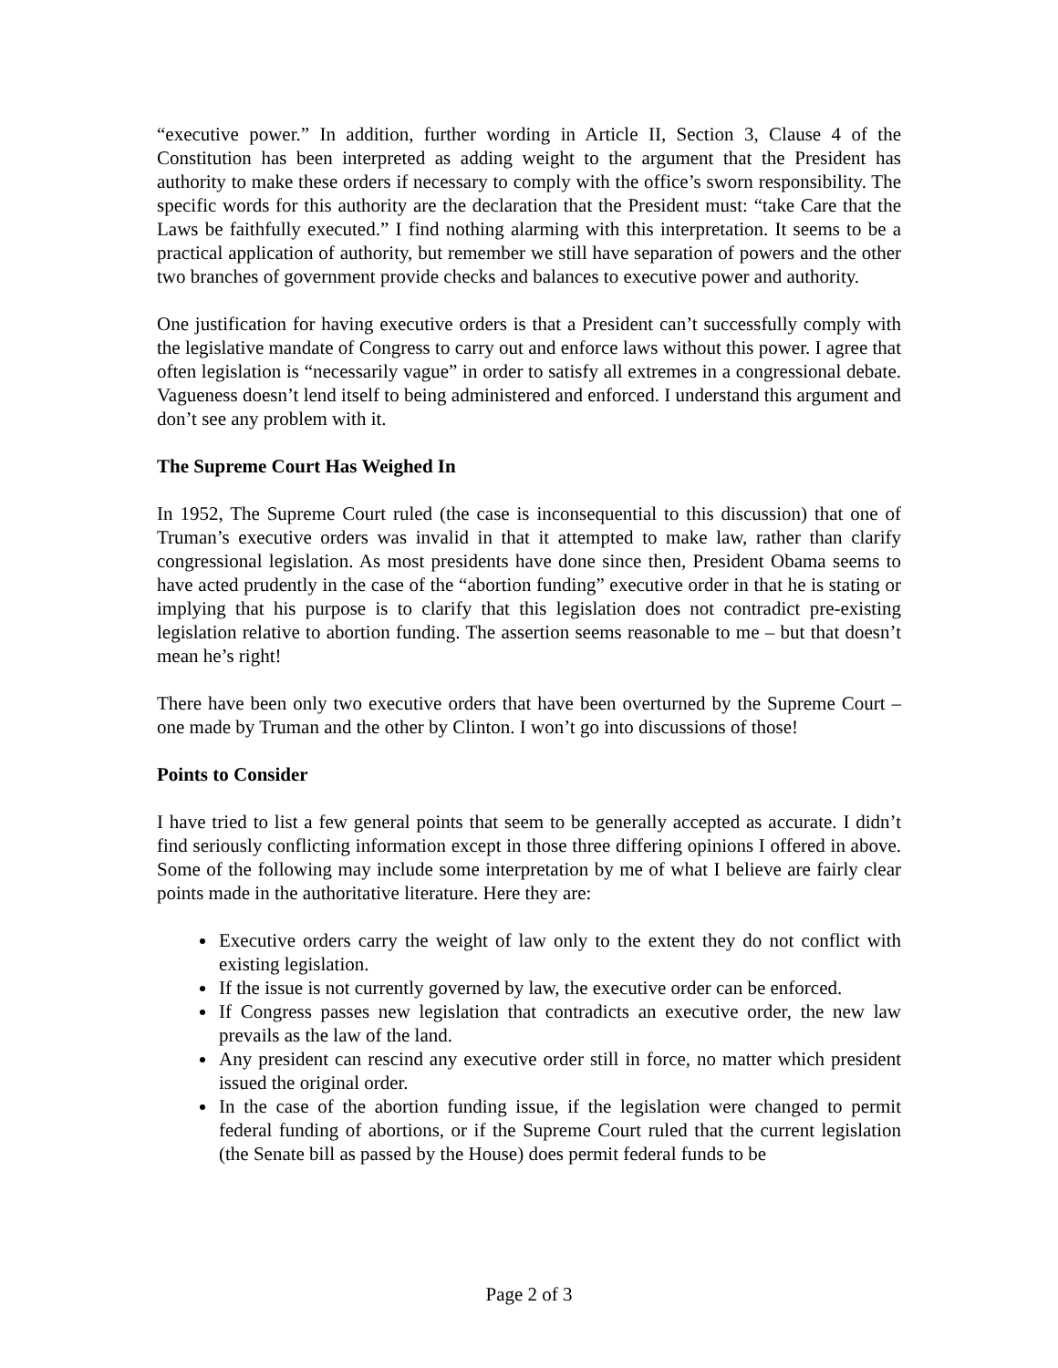“executive power.” In addition, further wording in Article II, Section 3, Clause 4 of the Constitution has been interpreted as adding weight to the argument that the President has authority to make these orders if necessary to comply with the office’s sworn responsibility. The specific words for this authority are the declaration that the President must: “take Care that the Laws be faithfully executed.” I find nothing alarming with this interpretation. It seems to be a practical application of authority, but remember we still have separation of powers and the other two branches of government provide checks and balances to executive power and authority.
One justification for having executive orders is that a President can’t successfully comply with the legislative mandate of Congress to carry out and enforce laws without this power. I agree that often legislation is “necessarily vague” in order to satisfy all extremes in a congressional debate. Vagueness doesn’t lend itself to being administered and enforced. I understand this argument and don’t see any problem with it.
The Supreme Court Has Weighed In
In 1952, The Supreme Court ruled (the case is inconsequential to this discussion) that one of Truman’s executive orders was invalid in that it attempted to make law, rather than clarify congressional legislation. As most presidents have done since then, President Obama seems to have acted prudently in the case of the “abortion funding” executive order in that he is stating or implying that his purpose is to clarify that this legislation does not contradict pre-existing legislation relative to abortion funding. The assertion seems reasonable to me – but that doesn’t mean he’s right!
There have been only two executive orders that have been overturned by the Supreme Court – one made by Truman and the other by Clinton. I won’t go into discussions of those!
Points to Consider
I have tried to list a few general points that seem to be generally accepted as accurate. I didn’t find seriously conflicting information except in those three differing opinions I offered in above. Some of the following may include some interpretation by me of what I believe are fairly clear points made in the authoritative literature. Here they are:
Executive orders carry the weight of law only to the extent they do not conflict with existing legislation.
If the issue is not currently governed by law, the executive order can be enforced.
If Congress passes new legislation that contradicts an executive order, the new law prevails as the law of the land.
Any president can rescind any executive order still in force, no matter which president issued the original order.
In the case of the abortion funding issue, if the legislation were changed to permit federal funding of abortions, or if the Supreme Court ruled that the current legislation (the Senate bill as passed by the House) does permit federal funds to be
Page 2 of 3